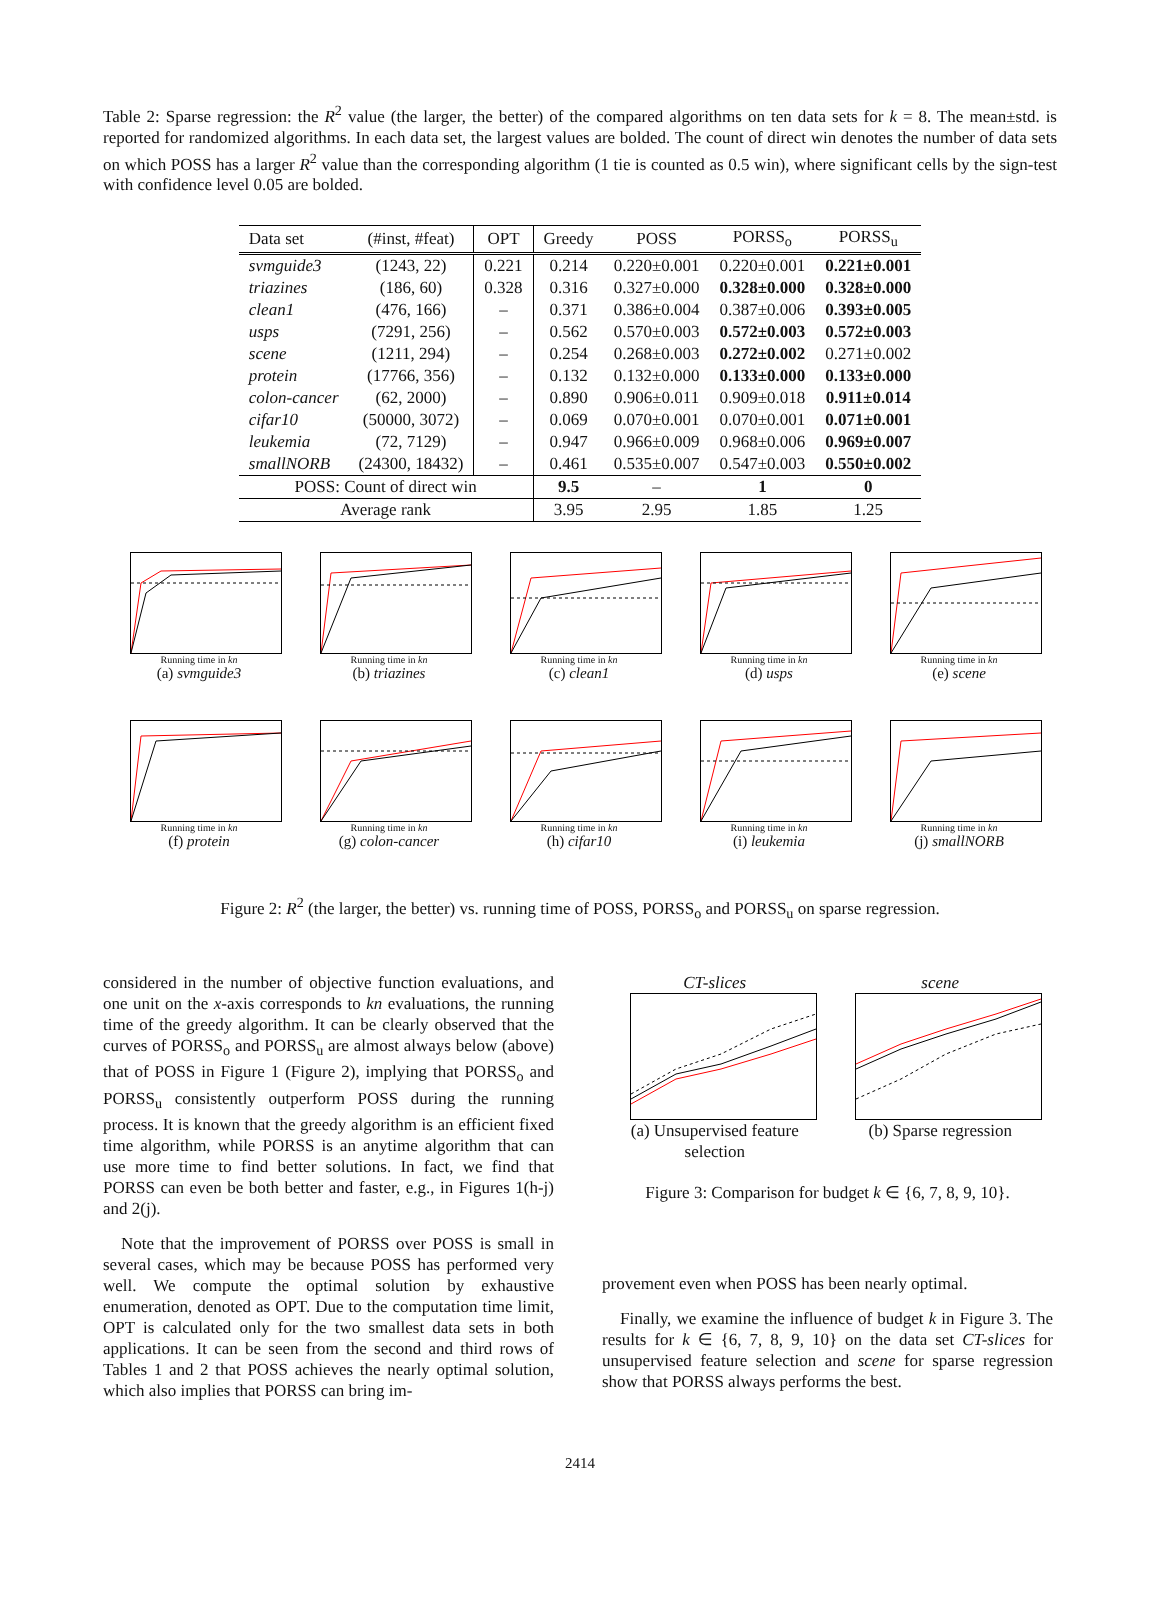Table 2: Sparse regression: the R<sup>2</sup> value (the larger, the better) of the compared algorithms on ten data sets for k = 8. The mean±std. is reported for randomized algorithms. In each data set, the largest values are bolded. The count of direct win denotes the number of data sets on which POSS has a larger R<sup>2</sup> value than the corresponding algorithm (1 tie is counted as 0.5 win), where significant cells by the sign-test with confidence level 0.05 are bolded.
| Data set | (#inst, #feat) | OPT | Greedy | POSS | PORSS<sub>o</sub> | PORSS<sub>u</sub> |
| --- | --- | --- | --- | --- | --- | --- |
| svmguide3 | (1243, 22) | 0.221 | 0.214 | 0.220±0.001 | 0.220±0.001 | 0.221±0.001 |
| triazines | (186, 60) | 0.328 | 0.316 | 0.327±0.000 | 0.328±0.000 | 0.328±0.000 |
| clean1 | (476, 166) | – | 0.371 | 0.386±0.004 | 0.387±0.006 | 0.393±0.005 |
| usps | (7291, 256) | – | 0.562 | 0.570±0.003 | 0.572±0.003 | 0.572±0.003 |
| scene | (1211, 294) | – | 0.254 | 0.268±0.003 | 0.272±0.002 | 0.271±0.002 |
| protein | (17766, 356) | – | 0.132 | 0.132±0.000 | 0.133±0.000 | 0.133±0.000 |
| colon-cancer | (62, 2000) | – | 0.890 | 0.906±0.011 | 0.909±0.018 | 0.911±0.014 |
| cifar10 | (50000, 3072) | – | 0.069 | 0.070±0.001 | 0.070±0.001 | 0.071±0.001 |
| leukemia | (72, 7129) | – | 0.947 | 0.966±0.009 | 0.968±0.006 | 0.969±0.007 |
| smallNORB | (24300, 18432) | – | 0.461 | 0.535±0.007 | 0.547±0.003 | 0.550±0.002 |
| POSS: Count of direct win | | | 9.5 | – | 1 | 0 |
| Average rank | | | 3.95 | 2.95 | 1.85 | 1.25 |
Running time in kn
(a) svmguide3
Running time in kn
(b) triazines
Running time in kn
(c) clean1
Running time in kn
(d) usps
Running time in kn
(e) scene
Running time in kn
(f) protein
Running time in kn
(g) colon-cancer
Running time in kn
(h) cifar10
Running time in kn
(i) leukemia
Running time in kn
(j) smallNORB
Figure 2: R<sup>2</sup> (the larger, the better) vs. running time of POSS, PORSS<sub>o</sub> and PORSS<sub>u</sub> on sparse regression.
considered in the number of objective function evaluations, and one unit on the x-axis corresponds to kn evaluations, the running time of the greedy algorithm. It can be clearly observed that the curves of PORSS<sub>o</sub> and PORSS<sub>u</sub> are almost always below (above) that of POSS in Figure 1 (Figure 2), implying that PORSS<sub>o</sub> and PORSS<sub>u</sub> consistently outperform POSS during the running process. It is known that the greedy algorithm is an efficient fixed time algorithm, while PORSS is an anytime algorithm that can use more time to find better solutions. In fact, we find that PORSS can even be both better and faster, e.g., in Figures 1(h-j) and 2(j).
Note that the improvement of PORSS over POSS is small in several cases, which may be because POSS has performed very well. We compute the optimal solution by exhaustive enumeration, denoted as OPT. Due to the computation time limit, OPT is calculated only for the two smallest data sets in both applications. It can be seen from the second and third rows of Tables 1 and 2 that POSS achieves the nearly optimal solution, which also implies that PORSS can bring im-
CT-slices
(a) Unsupervised feature selection
scene
(b) Sparse regression
Figure 3: Comparison for budget k ∈ {6, 7, 8, 9, 10}.
provement even when POSS has been nearly optimal.
Finally, we examine the influence of budget k in Figure 3. The results for k ∈ {6, 7, 8, 9, 10} on the data set CT-slices for unsupervised feature selection and scene for sparse regression show that PORSS always performs the best.
2414